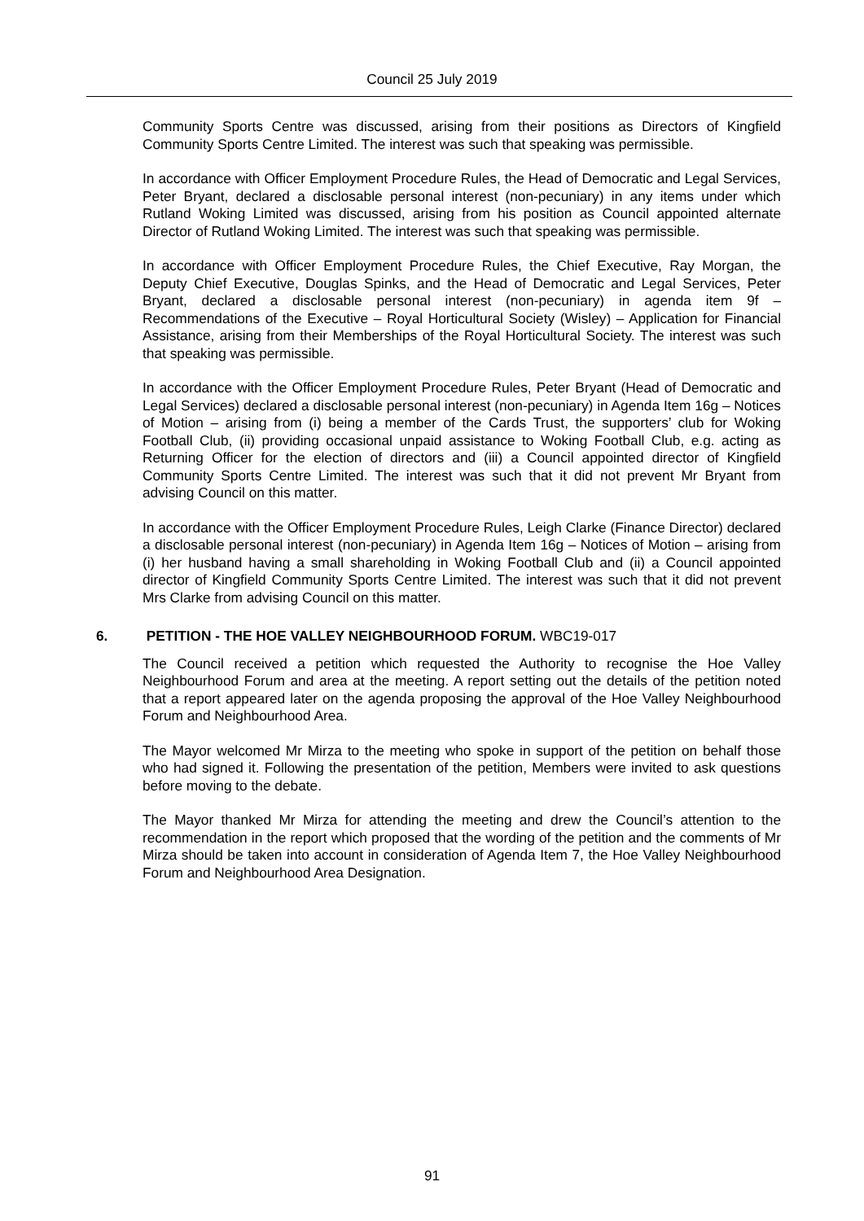Council 25 July 2019
Community Sports Centre was discussed, arising from their positions as Directors of Kingfield Community Sports Centre Limited. The interest was such that speaking was permissible.
In accordance with Officer Employment Procedure Rules, the Head of Democratic and Legal Services, Peter Bryant, declared a disclosable personal interest (non-pecuniary) in any items under which Rutland Woking Limited was discussed, arising from his position as Council appointed alternate Director of Rutland Woking Limited. The interest was such that speaking was permissible.
In accordance with Officer Employment Procedure Rules, the Chief Executive, Ray Morgan, the Deputy Chief Executive, Douglas Spinks, and the Head of Democratic and Legal Services, Peter Bryant, declared a disclosable personal interest (non-pecuniary) in agenda item 9f – Recommendations of the Executive – Royal Horticultural Society (Wisley) – Application for Financial Assistance, arising from their Memberships of the Royal Horticultural Society. The interest was such that speaking was permissible.
In accordance with the Officer Employment Procedure Rules, Peter Bryant (Head of Democratic and Legal Services) declared a disclosable personal interest (non-pecuniary) in Agenda Item 16g – Notices of Motion – arising from (i) being a member of the Cards Trust, the supporters’ club for Woking Football Club, (ii) providing occasional unpaid assistance to Woking Football Club, e.g. acting as Returning Officer for the election of directors and (iii) a Council appointed director of Kingfield Community Sports Centre Limited. The interest was such that it did not prevent Mr Bryant from advising Council on this matter.
In accordance with the Officer Employment Procedure Rules, Leigh Clarke (Finance Director) declared a disclosable personal interest (non-pecuniary) in Agenda Item 16g – Notices of Motion – arising from (i) her husband having a small shareholding in Woking Football Club and (ii) a Council appointed director of Kingfield Community Sports Centre Limited. The interest was such that it did not prevent Mrs Clarke from advising Council on this matter.
6. PETITION - THE HOE VALLEY NEIGHBOURHOOD FORUM. WBC19-017
The Council received a petition which requested the Authority to recognise the Hoe Valley Neighbourhood Forum and area at the meeting. A report setting out the details of the petition noted that a report appeared later on the agenda proposing the approval of the Hoe Valley Neighbourhood Forum and Neighbourhood Area.
The Mayor welcomed Mr Mirza to the meeting who spoke in support of the petition on behalf those who had signed it. Following the presentation of the petition, Members were invited to ask questions before moving to the debate.
The Mayor thanked Mr Mirza for attending the meeting and drew the Council’s attention to the recommendation in the report which proposed that the wording of the petition and the comments of Mr Mirza should be taken into account in consideration of Agenda Item 7, the Hoe Valley Neighbourhood Forum and Neighbourhood Area Designation.
91